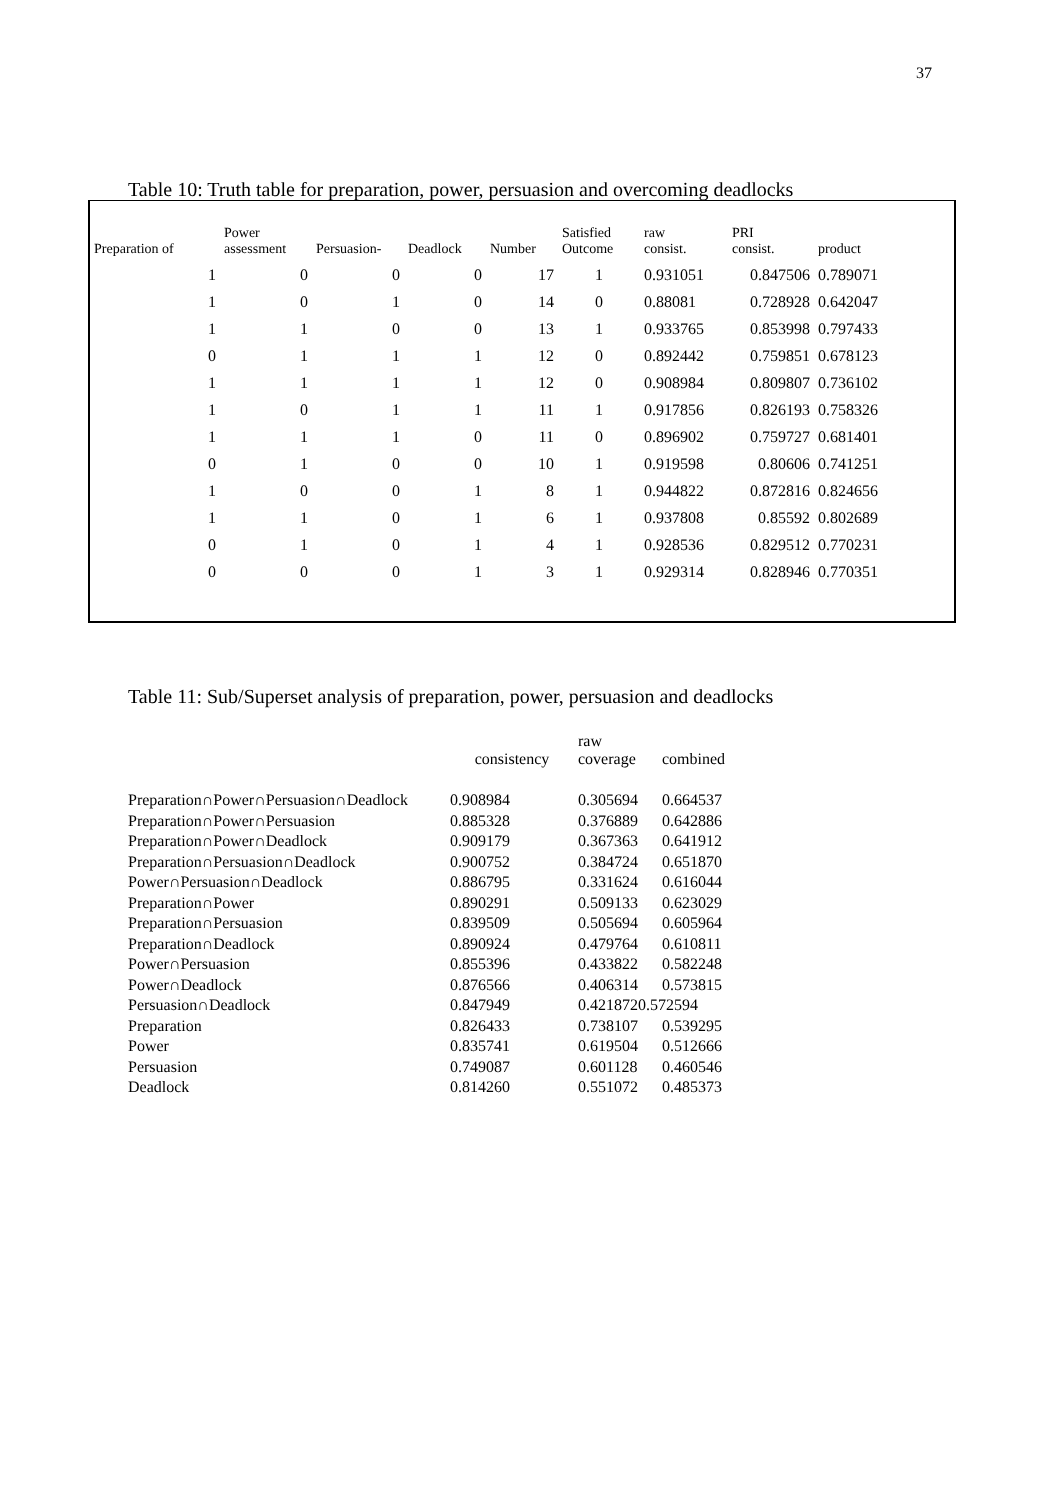37
Table 10: Truth table for preparation, power, persuasion and overcoming deadlocks
| Preparation of | Power assessment | Persuasion- | Deadlock | Number | Satisfied Outcome | raw consist. | PRI consist. | product |
| --- | --- | --- | --- | --- | --- | --- | --- | --- |
| 1 | 0 | 0 | 0 | 17 | 1 | 0.931051 | 0.847506 | 0.789071 |
| 1 | 0 | 1 | 0 | 14 | 0 | 0.88081 | 0.728928 | 0.642047 |
| 1 | 1 | 0 | 0 | 13 | 1 | 0.933765 | 0.853998 | 0.797433 |
| 0 | 1 | 1 | 1 | 12 | 0 | 0.892442 | 0.759851 | 0.678123 |
| 1 | 1 | 1 | 1 | 12 | 0 | 0.908984 | 0.809807 | 0.736102 |
| 1 | 0 | 1 | 1 | 11 | 1 | 0.917856 | 0.826193 | 0.758326 |
| 1 | 1 | 1 | 0 | 11 | 0 | 0.896902 | 0.759727 | 0.681401 |
| 0 | 1 | 0 | 0 | 10 | 1 | 0.919598 | 0.80606 | 0.741251 |
| 1 | 0 | 0 | 1 | 8 | 1 | 0.944822 | 0.872816 | 0.824656 |
| 1 | 1 | 0 | 1 | 6 | 1 | 0.937808 | 0.85592 | 0.802689 |
| 0 | 1 | 0 | 1 | 4 | 1 | 0.928536 | 0.829512 | 0.770231 |
| 0 | 0 | 0 | 1 | 3 | 1 | 0.929314 | 0.828946 | 0.770351 |
Table 11: Sub/Superset analysis of preparation, power, persuasion and deadlocks
| | consistency | raw coverage | combined |
| --- | --- | --- | --- |
| Preparation∩Power∩Persuasion∩Deadlock | 0.908984 | 0.305694 | 0.664537 |
| Preparation∩Power∩Persuasion | 0.885328 | 0.376889 | 0.642886 |
| Preparation∩Power∩Deadlock | 0.909179 | 0.367363 | 0.641912 |
| Preparation∩Persuasion∩Deadlock | 0.900752 | 0.384724 | 0.651870 |
| Power∩Persuasion∩Deadlock | 0.886795 | 0.331624 | 0.616044 |
| Preparation∩Power | 0.890291 | 0.509133 | 0.623029 |
| Preparation∩Persuasion | 0.839509 | 0.505694 | 0.605964 |
| Preparation∩Deadlock | 0.890924 | 0.479764 | 0.610811 |
| Power∩Persuasion | 0.855396 | 0.433822 | 0.582248 |
| Power∩Deadlock | 0.876566 | 0.406314 | 0.573815 |
| Persuasion∩Deadlock | 0.847949 | 0.4218720.572594 | |
| Preparation | 0.826433 | 0.738107 | 0.539295 |
| Power | 0.835741 | 0.619504 | 0.512666 |
| Persuasion | 0.749087 | 0.601128 | 0.460546 |
| Deadlock | 0.814260 | 0.551072 | 0.485373 |